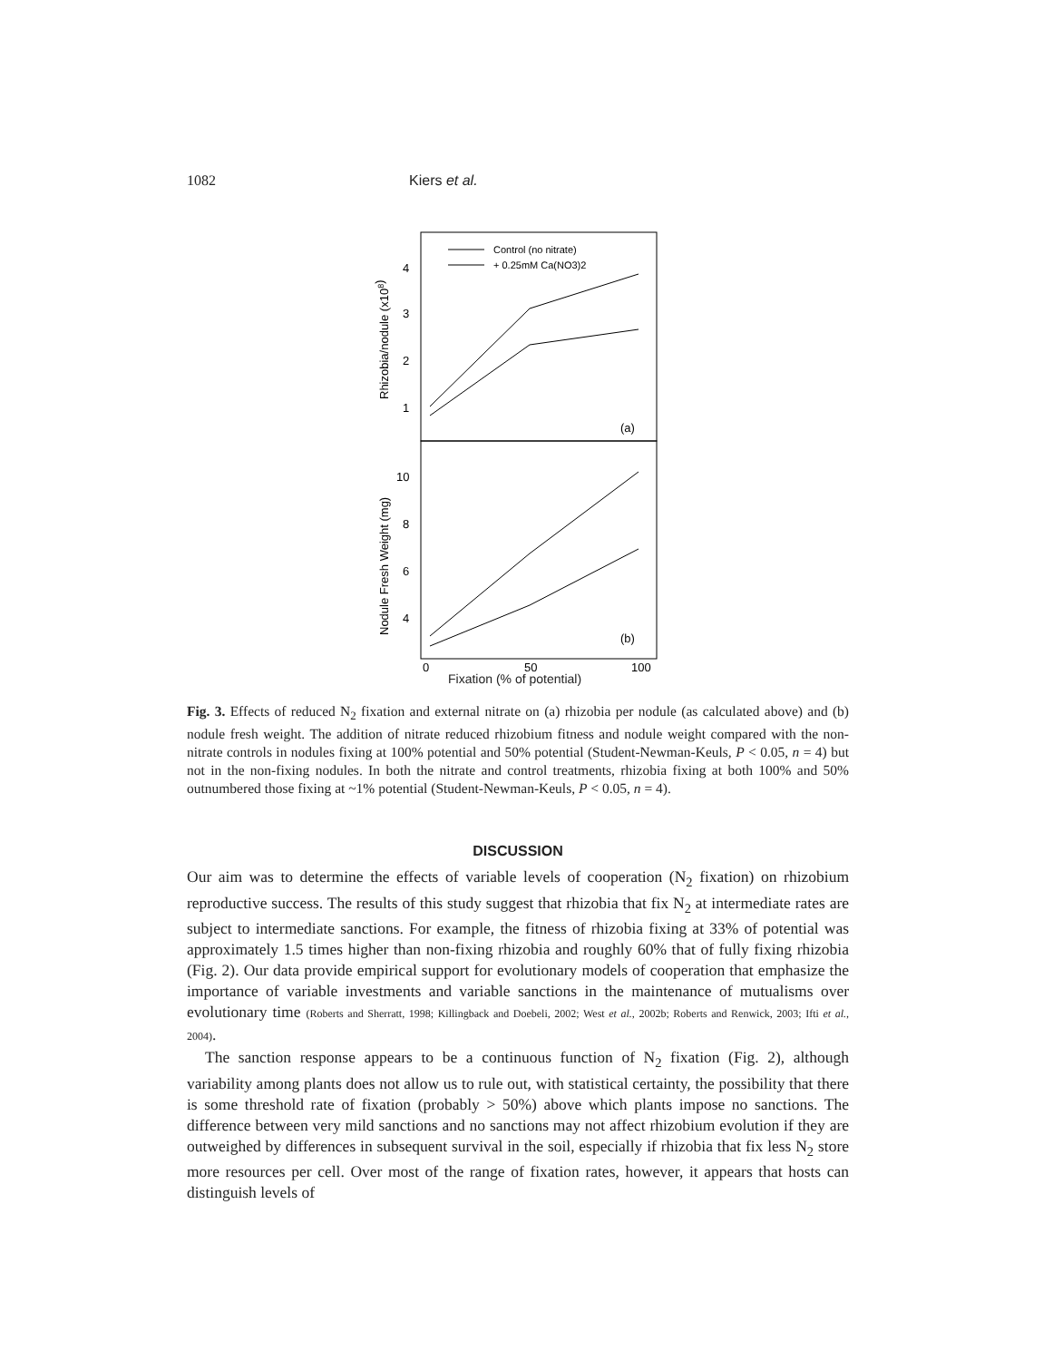1082 Kiers et al.
Control (no nitrate)
+ 0.25mM Ca(NO3)2
4
3
2
1
10
8
6
4
(a)
(b)
0
50
100
Rhizobia/nodule (x108)
Nodule Fresh Weight (mg)
Fixation (% of potential)
Fig. 3. Effects of reduced N<sub>2</sub> fixation and external nitrate on (a) rhizobia per nodule (as calculated above) and (b) nodule fresh weight. The addition of nitrate reduced rhizobium fitness and nodule weight compared with the non-nitrate controls in nodules fixing at 100% potential and 50% potential (Student-Newman-Keuls, P < 0.05, n = 4) but not in the non-fixing nodules. In both the nitrate and control treatments, rhizobia fixing at both 100% and 50% outnumbered those fixing at ~1% potential (Student-Newman-Keuls, P < 0.05, n = 4).
DISCUSSION
Our aim was to determine the effects of variable levels of cooperation (N<sub>2</sub> fixation) on rhizobium reproductive success. The results of this study suggest that rhizobia that fix N<sub>2</sub> at intermediate rates are subject to intermediate sanctions. For example, the fitness of rhizobia fixing at 33% of potential was approximately 1.5 times higher than non-fixing rhizobia and roughly 60% that of fully fixing rhizobia (Fig. 2). Our data provide empirical support for evolutionary models of cooperation that emphasize the importance of variable investments and variable sanctions in the maintenance of mutualisms over evolutionary time (Roberts and Sherratt, 1998; Killingback and Doebeli, 2002; West et al., 2002b; Roberts and Renwick, 2003; Ifti et al., 2004).
The sanction response appears to be a continuous function of N<sub>2</sub> fixation (Fig. 2), although variability among plants does not allow us to rule out, with statistical certainty, the possibility that there is some threshold rate of fixation (probably > 50%) above which plants impose no sanctions. The difference between very mild sanctions and no sanctions may not affect rhizobium evolution if they are outweighed by differences in subsequent survival in the soil, especially if rhizobia that fix less N<sub>2</sub> store more resources per cell. Over most of the range of fixation rates, however, it appears that hosts can distinguish levels of